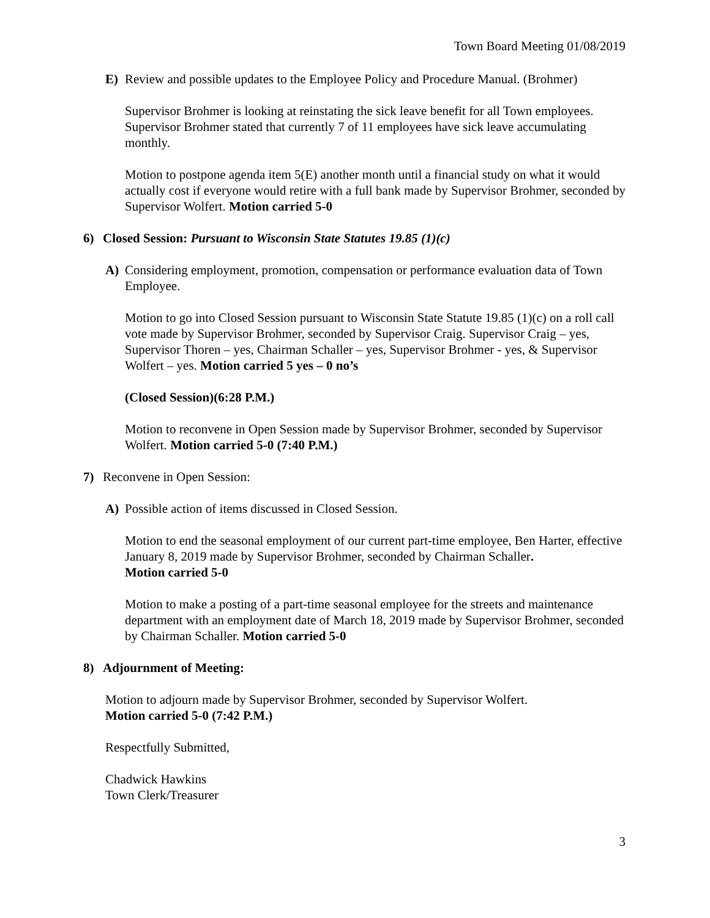Town Board Meeting 01/08/2019
E) Review and possible updates to the Employee Policy and Procedure Manual. (Brohmer)
Supervisor Brohmer is looking at reinstating the sick leave benefit for all Town employees. Supervisor Brohmer stated that currently 7 of 11 employees have sick leave accumulating monthly.
Motion to postpone agenda item 5(E) another month until a financial study on what it would actually cost if everyone would retire with a full bank made by Supervisor Brohmer, seconded by Supervisor Wolfert. Motion carried 5-0
6) Closed Session: Pursuant to Wisconsin State Statutes 19.85 (1)(c)
A) Considering employment, promotion, compensation or performance evaluation data of Town Employee.
Motion to go into Closed Session pursuant to Wisconsin State Statute 19.85 (1)(c) on a roll call vote made by Supervisor Brohmer, seconded by Supervisor Craig. Supervisor Craig – yes, Supervisor Thoren – yes, Chairman Schaller – yes, Supervisor Brohmer - yes, & Supervisor Wolfert – yes. Motion carried 5 yes – 0 no’s
(Closed Session)(6:28 P.M.)
Motion to reconvene in Open Session made by Supervisor Brohmer, seconded by Supervisor Wolfert. Motion carried 5-0 (7:40 P.M.)
7) Reconvene in Open Session:
A) Possible action of items discussed in Closed Session.
Motion to end the seasonal employment of our current part-time employee, Ben Harter, effective January 8, 2019 made by Supervisor Brohmer, seconded by Chairman Schaller.
Motion carried 5-0
Motion to make a posting of a part-time seasonal employee for the streets and maintenance department with an employment date of March 18, 2019 made by Supervisor Brohmer, seconded by Chairman Schaller. Motion carried 5-0
8) Adjournment of Meeting:
Motion to adjourn made by Supervisor Brohmer, seconded by Supervisor Wolfert.
Motion carried 5-0 (7:42 P.M.)
Respectfully Submitted,
Chadwick Hawkins
Town Clerk/Treasurer
3